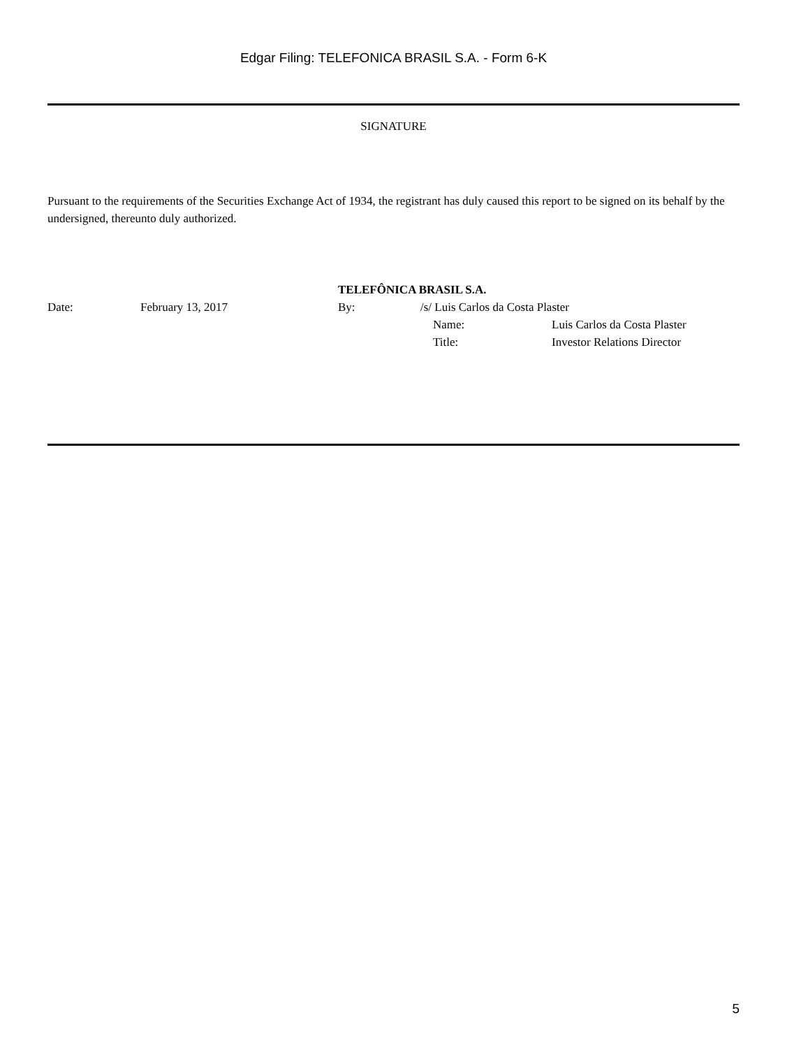Edgar Filing: TELEFONICA BRASIL S.A. - Form 6-K
SIGNATURE
Pursuant to the requirements of the Securities Exchange Act of 1934, the registrant has duly caused this report to be signed on its behalf by the undersigned, thereunto duly authorized.
| | | TELEFÔNICA BRASIL S.A. | | |
| Date: | February 13, 2017 | By: | /s/ Luis Carlos da Costa Plaster | |
| | | | Name: | Luis Carlos da Costa Plaster |
| | | | Title: | Investor Relations Director |
5